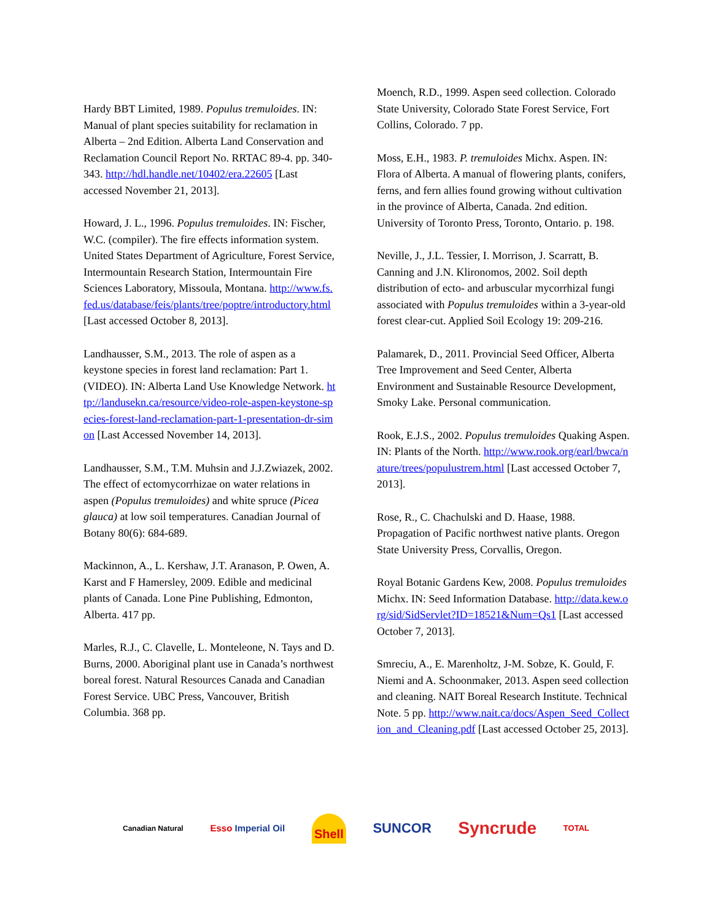Hardy BBT Limited, 1989. Populus tremuloides. IN: Manual of plant species suitability for reclamation in Alberta – 2nd Edition. Alberta Land Conservation and Reclamation Council Report No. RRTAC 89-4. pp. 340- 343. http://hdl.handle.net/10402/era.22605 [Last accessed November 21, 2013].
Howard, J. L., 1996. Populus tremuloides. IN: Fischer, W.C. (compiler). The fire effects information system. United States Department of Agriculture, Forest Service, Intermountain Research Station, Intermountain Fire Sciences Laboratory, Missoula, Montana. http://www.fs.fed.us/database/feis/plants/tree/poptre/introductory.html [Last accessed October 8, 2013].
Landhausser, S.M., 2013. The role of aspen as a keystone species in forest land reclamation: Part 1. (VIDEO). IN: Alberta Land Use Knowledge Network. http://landusekn.ca/resource/video-role-aspen-keystone-species-forest-land-reclamation-part-1-presentation-dr-simon [Last Accessed November 14, 2013].
Landhausser, S.M., T.M. Muhsin and J.J.Zwiazek, 2002. The effect of ectomycorrhizae on water relations in aspen (Populus tremuloides) and white spruce (Picea glauca) at low soil temperatures. Canadian Journal of Botany 80(6): 684-689.
Mackinnon, A., L. Kershaw, J.T. Aranason, P. Owen, A. Karst and F Hamersley, 2009. Edible and medicinal plants of Canada. Lone Pine Publishing, Edmonton, Alberta. 417 pp.
Marles, R.J., C. Clavelle, L. Monteleone, N. Tays and D. Burns, 2000. Aboriginal plant use in Canada’s northwest boreal forest. Natural Resources Canada and Canadian Forest Service. UBC Press, Vancouver, British Columbia. 368 pp.
Moench, R.D., 1999. Aspen seed collection. Colorado State University, Colorado State Forest Service, Fort Collins, Colorado. 7 pp.
Moss, E.H., 1983. P. tremuloides Michx. Aspen. IN: Flora of Alberta. A manual of flowering plants, conifers, ferns, and fern allies found growing without cultivation in the province of Alberta, Canada. 2nd edition. University of Toronto Press, Toronto, Ontario. p. 198.
Neville, J., J.L. Tessier, I. Morrison, J. Scarratt, B. Canning and J.N. Klironomos, 2002. Soil depth distribution of ecto- and arbuscular mycorrhizal fungi associated with Populus tremuloides within a 3-year-old forest clear-cut. Applied Soil Ecology 19: 209-216.
Palamarek, D., 2011. Provincial Seed Officer, Alberta Tree Improvement and Seed Center, Alberta Environment and Sustainable Resource Development, Smoky Lake. Personal communication.
Rook, E.J.S., 2002. Populus tremuloides Quaking Aspen. IN: Plants of the North. http://www.rook.org/earl/bwca/nature/trees/populustrem.html [Last accessed October 7, 2013].
Rose, R., C. Chachulski and D. Haase, 1988. Propagation of Pacific northwest native plants. Oregon State University Press, Corvallis, Oregon.
Royal Botanic Gardens Kew, 2008. Populus tremuloides Michx. IN: Seed Information Database. http://data.kew.org/sid/SidServlet?ID=18521&Num=Qs1 [Last accessed October 7, 2013].
Smreciu, A., E. Marenholtz, J-M. Sobze, K. Gould, F. Niemi and A. Schoonmaker, 2013. Aspen seed collection and cleaning. NAIT Boreal Research Institute. Technical Note. 5 pp. http://www.nait.ca/docs/Aspen_Seed_Collection_and_Cleaning.pdf [Last accessed October 25, 2013].
Canadian Natural Esso Imperial Oil Shell SUNCOR Syncrude TOTAL